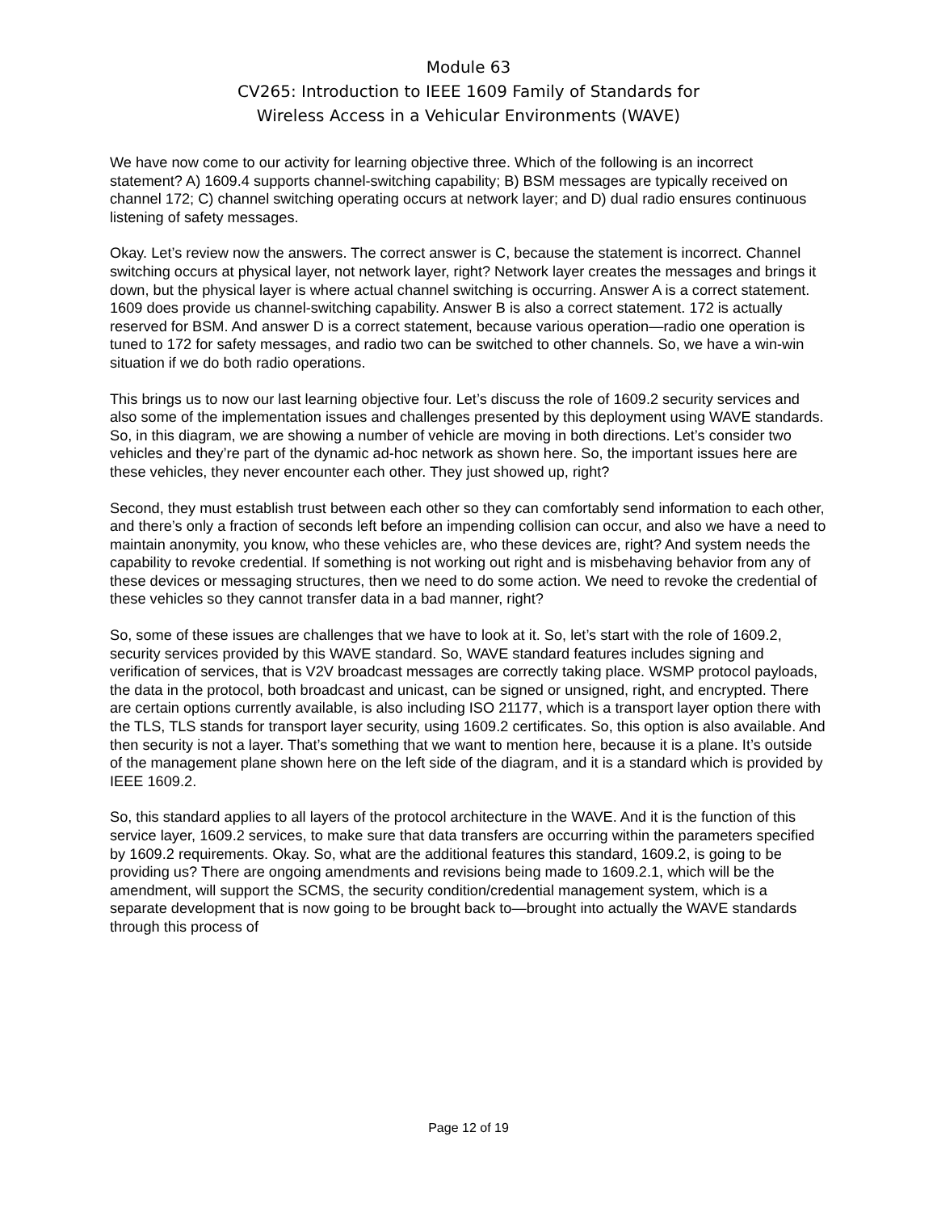Module 63
CV265: Introduction to IEEE 1609 Family of Standards for
Wireless Access in a Vehicular Environments (WAVE)
We have now come to our activity for learning objective three. Which of the following is an incorrect statement? A) 1609.4 supports channel-switching capability; B) BSM messages are typically received on channel 172; C) channel switching operating occurs at network layer; and D) dual radio ensures continuous listening of safety messages.
Okay. Let’s review now the answers. The correct answer is C, because the statement is incorrect. Channel switching occurs at physical layer, not network layer, right? Network layer creates the messages and brings it down, but the physical layer is where actual channel switching is occurring. Answer A is a correct statement. 1609 does provide us channel-switching capability. Answer B is also a correct statement. 172 is actually reserved for BSM. And answer D is a correct statement, because various operation—radio one operation is tuned to 172 for safety messages, and radio two can be switched to other channels. So, we have a win-win situation if we do both radio operations.
This brings us to now our last learning objective four. Let’s discuss the role of 1609.2 security services and also some of the implementation issues and challenges presented by this deployment using WAVE standards. So, in this diagram, we are showing a number of vehicle are moving in both directions. Let’s consider two vehicles and they’re part of the dynamic ad-hoc network as shown here. So, the important issues here are these vehicles, they never encounter each other. They just showed up, right?
Second, they must establish trust between each other so they can comfortably send information to each other, and there’s only a fraction of seconds left before an impending collision can occur, and also we have a need to maintain anonymity, you know, who these vehicles are, who these devices are, right? And system needs the capability to revoke credential. If something is not working out right and is misbehaving behavior from any of these devices or messaging structures, then we need to do some action. We need to revoke the credential of these vehicles so they cannot transfer data in a bad manner, right?
So, some of these issues are challenges that we have to look at it. So, let’s start with the role of 1609.2, security services provided by this WAVE standard. So, WAVE standard features includes signing and verification of services, that is V2V broadcast messages are correctly taking place. WSMP protocol payloads, the data in the protocol, both broadcast and unicast, can be signed or unsigned, right, and encrypted. There are certain options currently available, is also including ISO 21177, which is a transport layer option there with the TLS, TLS stands for transport layer security, using 1609.2 certificates. So, this option is also available. And then security is not a layer. That’s something that we want to mention here, because it is a plane. It’s outside of the management plane shown here on the left side of the diagram, and it is a standard which is provided by IEEE 1609.2.
So, this standard applies to all layers of the protocol architecture in the WAVE. And it is the function of this service layer, 1609.2 services, to make sure that data transfers are occurring within the parameters specified by 1609.2 requirements. Okay. So, what are the additional features this standard, 1609.2, is going to be providing us? There are ongoing amendments and revisions being made to 1609.2.1, which will be the amendment, will support the SCMS, the security condition/credential management system, which is a separate development that is now going to be brought back to—brought into actually the WAVE standards through this process of
Page 12 of 19